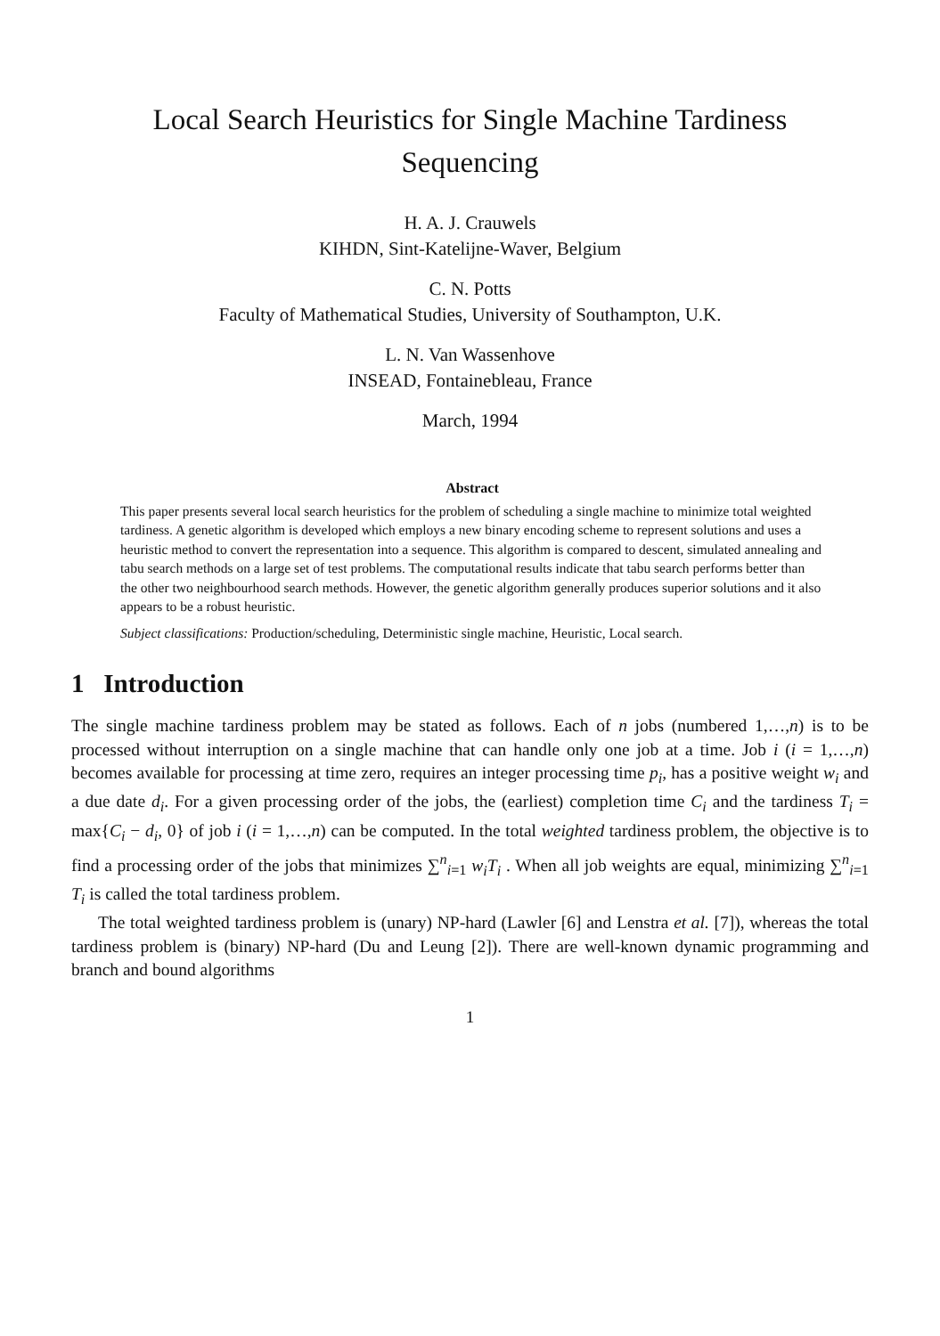Local Search Heuristics for Single Machine Tardiness
Sequencing
H. A. J. Crauwels
KIHDN, Sint-Katelijne-Waver, Belgium
C. N. Potts
Faculty of Mathematical Studies, University of Southampton, U.K.
L. N. Van Wassenhove
INSEAD, Fontainebleau, France
March, 1994
Abstract
This paper presents several local search heuristics for the problem of scheduling a single machine to minimize total weighted tardiness. A genetic algorithm is developed which employs a new binary encoding scheme to represent solutions and uses a heuristic method to convert the representation into a sequence. This algorithm is compared to descent, simulated annealing and tabu search methods on a large set of test problems. The computational results indicate that tabu search performs better than the other two neighbourhood search methods. However, the genetic algorithm generally produces superior solutions and it also appears to be a robust heuristic.
Subject classifications: Production/scheduling, Deterministic single machine, Heuristic, Local search.
1 Introduction
The single machine tardiness problem may be stated as follows. Each of n jobs (numbered 1,…,n) is to be processed without interruption on a single machine that can handle only one job at a time. Job i (i = 1,…,n) becomes available for processing at time zero, requires an integer processing time p<sub>i</sub>, has a positive weight w<sub>i</sub> and a due date d<sub>i</sub>. For a given processing order of the jobs, the (earliest) completion time C<sub>i</sub> and the tardiness T<sub>i</sub> = max{C<sub>i</sub> − d<sub>i</sub>, 0} of job i (i = 1,…,n) can be computed. In the total weighted tardiness problem, the objective is to find a processing order of the jobs that minimizes ∑<sup>n</sup><sub>i=1</sub> w<sub>i</sub>T<sub>i</sub> . When all job weights are equal, minimizing ∑<sup>n</sup><sub>i=1</sub> T<sub>i</sub> is called the total tardiness problem.
The total weighted tardiness problem is (unary) NP-hard (Lawler [6] and Lenstra et al. [7]), whereas the total tardiness problem is (binary) NP-hard (Du and Leung [2]). There are well-known dynamic programming and branch and bound algorithms
1